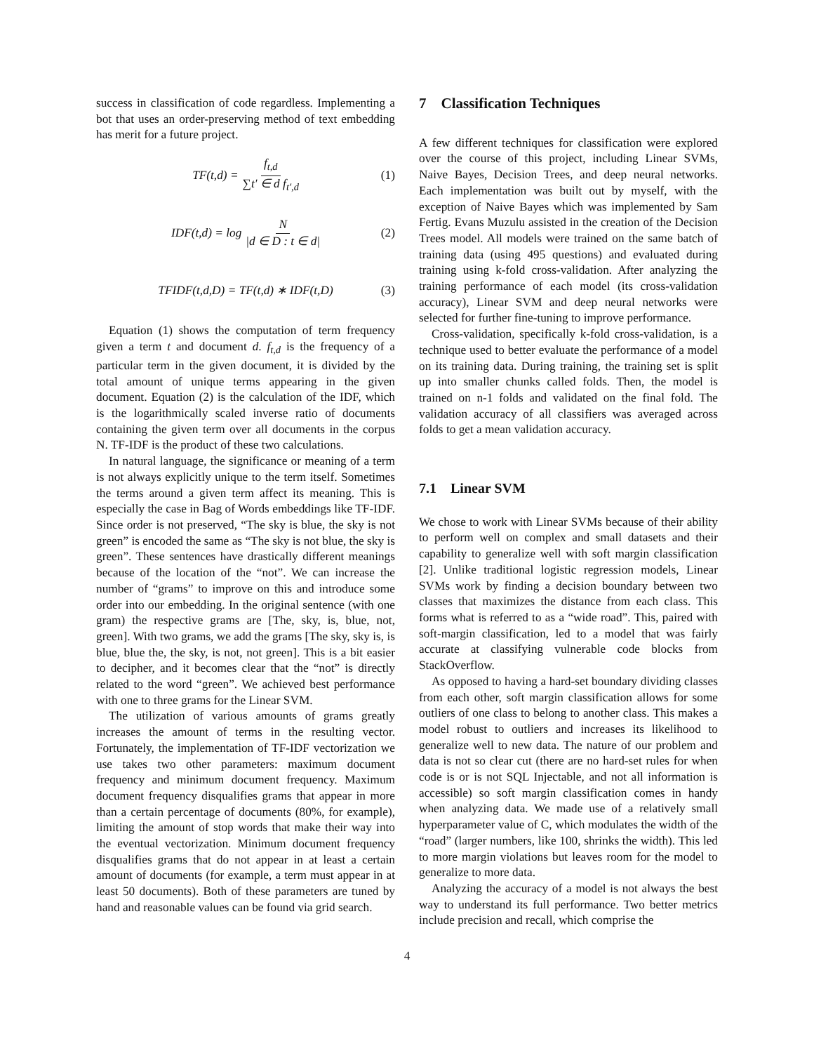success in classification of code regardless. Implementing a bot that uses an order-preserving method of text embedding has merit for a future project.
TF(t,d) = f<sub>t,d</sub> ∑t′ ∈ d f<sub>t′,d</sub> (1)
IDF(t,d) = log N |d ∈ D : t ∈ d| (2)
TFIDF(t,d,D) = TF(t,d) ∗ IDF(t,D) (3)
Equation (1) shows the computation of term frequency given a term t and document d. f<sub>t,d</sub> is the frequency of a particular term in the given document, it is divided by the total amount of unique terms appearing in the given document. Equation (2) is the calculation of the IDF, which is the logarithmically scaled inverse ratio of documents containing the given term over all documents in the corpus N. TF-IDF is the product of these two calculations.
In natural language, the significance or meaning of a term is not always explicitly unique to the term itself. Sometimes the terms around a given term affect its meaning. This is especially the case in Bag of Words embeddings like TF-IDF. Since order is not preserved, “The sky is blue, the sky is not green” is encoded the same as “The sky is not blue, the sky is green”. These sentences have drastically different meanings because of the location of the “not”. We can increase the number of “grams” to improve on this and introduce some order into our embedding. In the original sentence (with one gram) the respective grams are [The, sky, is, blue, not, green]. With two grams, we add the grams [The sky, sky is, is blue, blue the, the sky, is not, not green]. This is a bit easier to decipher, and it becomes clear that the “not” is directly related to the word “green”. We achieved best performance with one to three grams for the Linear SVM.
The utilization of various amounts of grams greatly increases the amount of terms in the resulting vector. Fortunately, the implementation of TF-IDF vectorization we use takes two other parameters: maximum document frequency and minimum document frequency. Maximum document frequency disqualifies grams that appear in more than a certain percentage of documents (80%, for example), limiting the amount of stop words that make their way into the eventual vectorization. Minimum document frequency disqualifies grams that do not appear in at least a certain amount of documents (for example, a term must appear in at least 50 documents). Both of these parameters are tuned by hand and reasonable values can be found via grid search.
7 Classification Techniques
A few different techniques for classification were explored over the course of this project, including Linear SVMs, Naive Bayes, Decision Trees, and deep neural networks. Each implementation was built out by myself, with the exception of Naive Bayes which was implemented by Sam Fertig. Evans Muzulu assisted in the creation of the Decision Trees model. All models were trained on the same batch of training data (using 495 questions) and evaluated during training using k-fold cross-validation. After analyzing the training performance of each model (its cross-validation accuracy), Linear SVM and deep neural networks were selected for further fine-tuning to improve performance.
Cross-validation, specifically k-fold cross-validation, is a technique used to better evaluate the performance of a model on its training data. During training, the training set is split up into smaller chunks called folds. Then, the model is trained on n-1 folds and validated on the final fold. The validation accuracy of all classifiers was averaged across folds to get a mean validation accuracy.
7.1 Linear SVM
We chose to work with Linear SVMs because of their ability to perform well on complex and small datasets and their capability to generalize well with soft margin classification [2]. Unlike traditional logistic regression models, Linear SVMs work by finding a decision boundary between two classes that maximizes the distance from each class. This forms what is referred to as a “wide road”. This, paired with soft-margin classification, led to a model that was fairly accurate at classifying vulnerable code blocks from StackOverflow.
As opposed to having a hard-set boundary dividing classes from each other, soft margin classification allows for some outliers of one class to belong to another class. This makes a model robust to outliers and increases its likelihood to generalize well to new data. The nature of our problem and data is not so clear cut (there are no hard-set rules for when code is or is not SQL Injectable, and not all information is accessible) so soft margin classification comes in handy when analyzing data. We made use of a relatively small hyperparameter value of C, which modulates the width of the “road” (larger numbers, like 100, shrinks the width). This led to more margin violations but leaves room for the model to generalize to more data.
Analyzing the accuracy of a model is not always the best way to understand its full performance. Two better metrics include precision and recall, which comprise the
4